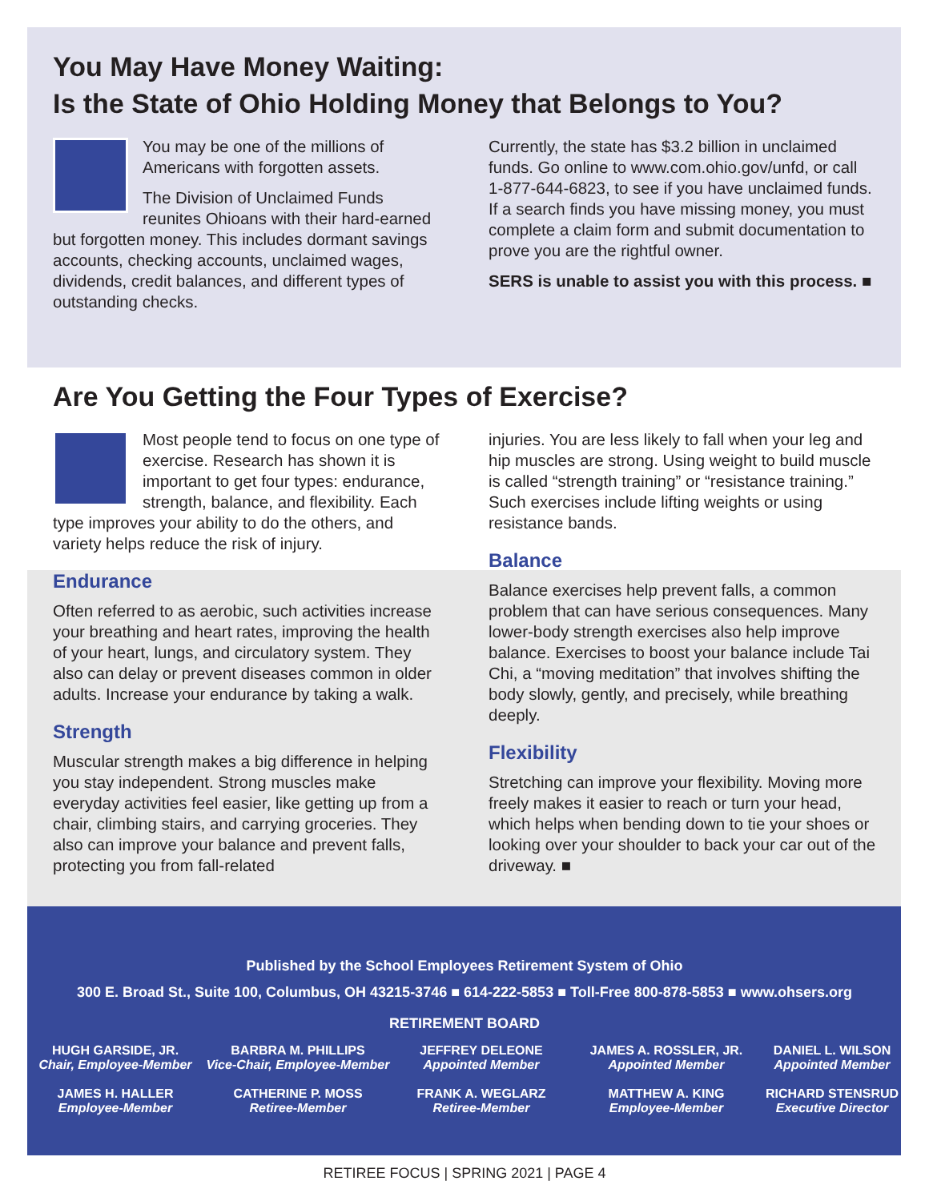You May Have Money Waiting:
Is the State of Ohio Holding Money that Belongs to You?
You may be one of the millions of Americans with forgotten assets.
The Division of Unclaimed Funds reunites Ohioans with their hard-earned but forgotten money. This includes dormant savings accounts, checking accounts, unclaimed wages, dividends, credit balances, and different types of outstanding checks.
Currently, the state has $3.2 billion in unclaimed funds. Go online to www.com.ohio.gov/unfd, or call 1-877-644-6823, to see if you have unclaimed funds. If a search finds you have missing money, you must complete a claim form and submit documentation to prove you are the rightful owner.
SERS is unable to assist you with this process. ■
Are You Getting the Four Types of Exercise?
Most people tend to focus on one type of exercise. Research has shown it is important to get four types: endurance, strength, balance, and flexibility. Each type improves your ability to do the others, and variety helps reduce the risk of injury.
Endurance
Often referred to as aerobic, such activities increase your breathing and heart rates, improving the health of your heart, lungs, and circulatory system. They also can delay or prevent diseases common in older adults. Increase your endurance by taking a walk.
Strength
Muscular strength makes a big difference in helping you stay independent. Strong muscles make everyday activities feel easier, like getting up from a chair, climbing stairs, and carrying groceries. They also can improve your balance and prevent falls, protecting you from fall-related
injuries. You are less likely to fall when your leg and hip muscles are strong. Using weight to build muscle is called “strength training” or “resistance training.” Such exercises include lifting weights or using resistance bands.
Balance
Balance exercises help prevent falls, a common problem that can have serious consequences. Many lower-body strength exercises also help improve balance. Exercises to boost your balance include Tai Chi, a “moving meditation” that involves shifting the body slowly, gently, and precisely, while breathing deeply.
Flexibility
Stretching can improve your flexibility. Moving more freely makes it easier to reach or turn your head, which helps when bending down to tie your shoes or looking over your shoulder to back your car out of the driveway. ■
Published by the School Employees Retirement System of Ohio
300 E. Broad St., Suite 100, Columbus, OH 43215-3746 ■ 614-222-5853 ■ Toll-Free 800-878-5853 ■ www.ohsers.org
RETIREMENT BOARD
HUGH GARSIDE, JR.
Chair, Employee-Member
BARBRA M. PHILLIPS
Vice-Chair, Employee-Member
JEFFREY DELEONE
Appointed Member
JAMES A. ROSSLER, JR.
Appointed Member
DANIEL L. WILSON
Appointed Member
JAMES H. HALLER
Employee-Member
CATHERINE P. MOSS
Retiree-Member
FRANK A. WEGLARZ
Retiree-Member
MATTHEW A. KING
Employee-Member
RICHARD STENSRUD
Executive Director
RETIREE FOCUS | SPRING 2021 | PAGE 4